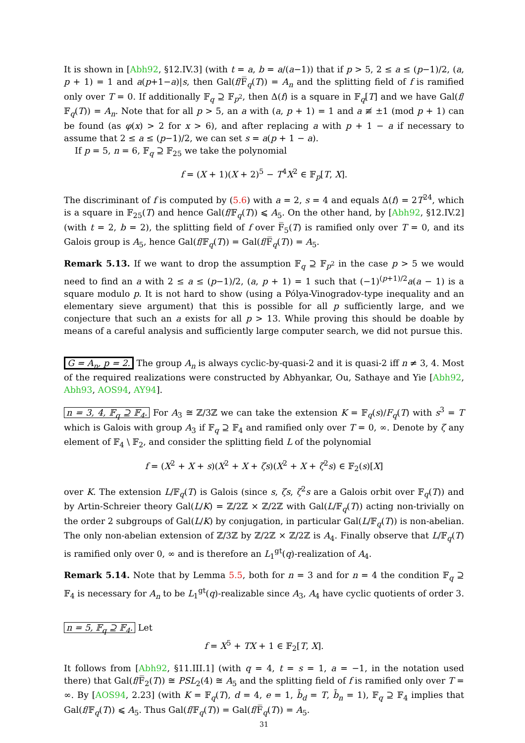It is shown in [Abh92, §12.IV.3] (with t = a, b = a/(a−1)) that if p > 5, 2 ≤ a ≤ (p−1)/2, (a, p + 1) = 1 and a(p+1−a)|s, then Gal(f/F̅<sub>q</sub>(T)) = A<sub>n</sub> and the splitting field of f is ramified only over T = 0. If additionally 𝔽<sub>q</sub> ⊇ 𝔽<sub>p<sup>2</sup></sub>, then Δ(f) is a square in 𝔽<sub>q</sub>[T] and we have Gal(f/𝔽<sub>q</sub>(T)) = A<sub>n</sub>. Note that for all p > 5, an a with (a, p + 1) = 1 and a ≢ ±1 (mod p + 1) can be found (as φ(x) > 2 for x > 6), and after replacing a with p + 1 − a if necessary to assume that 2 ≤ a ≤ (p−1)/2, we can set s = a(p + 1 − a).
If p = 5, n = 6, 𝔽<sub>q</sub> ⊇ 𝔽<sub>25</sub> we take the polynomial
f = (X + 1)(X + 2)<sup>5</sup> − T<sup>4</sup>X<sup>2</sup> ∈ 𝔽<sub>p</sub>[T, X].
The discriminant of f is computed by (5.6) with a = 2, s = 4 and equals Δ(f) = 2T<sup>24</sup>, which is a square in 𝔽<sub>25</sub>(T) and hence Gal(f/𝔽<sub>q</sub>(T)) ⩽ A<sub>5</sub>. On the other hand, by [Abh92, §12.IV.2] (with t = 2, b = 2), the splitting field of f over F̅<sub>5</sub>(T) is ramified only over T = 0, and its Galois group is A<sub>5</sub>, hence Gal(f/𝔽<sub>q</sub>(T)) = Gal(f/F̅<sub>q</sub>(T)) = A<sub>5</sub>.
Remark 5.13. If we want to drop the assumption 𝔽<sub>q</sub> ⊇ 𝔽<sub>p<sup>2</sup></sub> in the case p > 5 we would need to find an a with 2 ≤ a ≤ (p−1)/2, (a, p + 1) = 1 such that (−1)<sup>(p+1)/2</sup>a(a − 1) is a square modulo p. It is not hard to show (using a Pólya-Vinogradov-type inequality and an elementary sieve argument) that this is possible for all p sufficiently large, and we conjecture that such an a exists for all p > 13. While proving this should be doable by means of a careful analysis and sufficiently large computer search, we did not pursue this.
G = A<sub>n</sub>, p = 2. The group A<sub>n</sub> is always cyclic-by-quasi-2 and it is quasi-2 iff n ≠ 3, 4. Most of the required realizations were constructed by Abhyankar, Ou, Sathaye and Yie [Abh92, Abh93, AOS94, AY94].
n = 3, 4, 𝔽<sub>q</sub> ⊇ 𝔽<sub>4</sub>. For A<sub>3</sub> ≅ ℤ/3ℤ we can take the extension K = 𝔽<sub>q</sub>(s)/F<sub>q</sub>(T) with s<sup>3</sup> = T which is Galois with group A<sub>3</sub> if 𝔽<sub>q</sub> ⊇ 𝔽<sub>4</sub> and ramified only over T = 0, ∞. Denote by ζ any element of 𝔽<sub>4</sub> \ 𝔽<sub>2</sub>, and consider the splitting field L of the polynomial
f = (X<sup>2</sup> + X + s)(X<sup>2</sup> + X + ζs)(X<sup>2</sup> + X + ζ<sup>2</sup>s) ∈ 𝔽<sub>2</sub>(s)[X]
over K. The extension L/𝔽<sub>q</sub>(T) is Galois (since s, ζs, ζ<sup>2</sup>s are a Galois orbit over 𝔽<sub>q</sub>(T)) and by Artin-Schreier theory Gal(L/K) = ℤ/2ℤ × ℤ/2ℤ with Gal(L/𝔽<sub>q</sub>(T)) acting non-trivially on the order 2 subgroups of Gal(L/K) by conjugation, in particular Gal(L/𝔽<sub>q</sub>(T)) is non-abelian. The only non-abelian extension of ℤ/3ℤ by ℤ/2ℤ × ℤ/2ℤ is A<sub>4</sub>. Finally observe that L/𝔽<sub>q</sub>(T) is ramified only over 0, ∞ and is therefore an L<sub>1</sub><sup>gt</sup>(q)-realization of A<sub>4</sub>.
Remark 5.14. Note that by Lemma 5.5, both for n = 3 and for n = 4 the condition 𝔽<sub>q</sub> ⊇ 𝔽<sub>4</sub> is necessary for A<sub>n</sub> to be L<sub>1</sub><sup>gt</sup>(q)-realizable since A<sub>3</sub>, A<sub>4</sub> have cyclic quotients of order 3.
n = 5, 𝔽<sub>q</sub> ⊇ 𝔽<sub>4</sub>. Let
f = X<sup>5</sup> + TX + 1 ∈ 𝔽<sub>2</sub>[T, X].
It follows from [Abh92, §11.III.1] (with q = 4, t = s = 1, a = −1, in the notation used there) that Gal(f/F̅<sub>2</sub>(T)) ≅ PSL<sub>2</sub>(4) ≅ A<sub>5</sub> and the splitting field of f is ramified only over T = ∞. By [AOS94, 2.23] (with K = 𝔽<sub>q</sub>(T), d = 4, e = 1, b̄<sub>d</sub> = T, b̄<sub>n</sub> = 1), 𝔽<sub>q</sub> ⊇ 𝔽<sub>4</sub> implies that Gal(f/𝔽<sub>q</sub>(T)) ⩽ A<sub>5</sub>. Thus Gal(f/𝔽<sub>q</sub>(T)) = Gal(f/F̅<sub>q</sub>(T)) = A<sub>5</sub>.
31